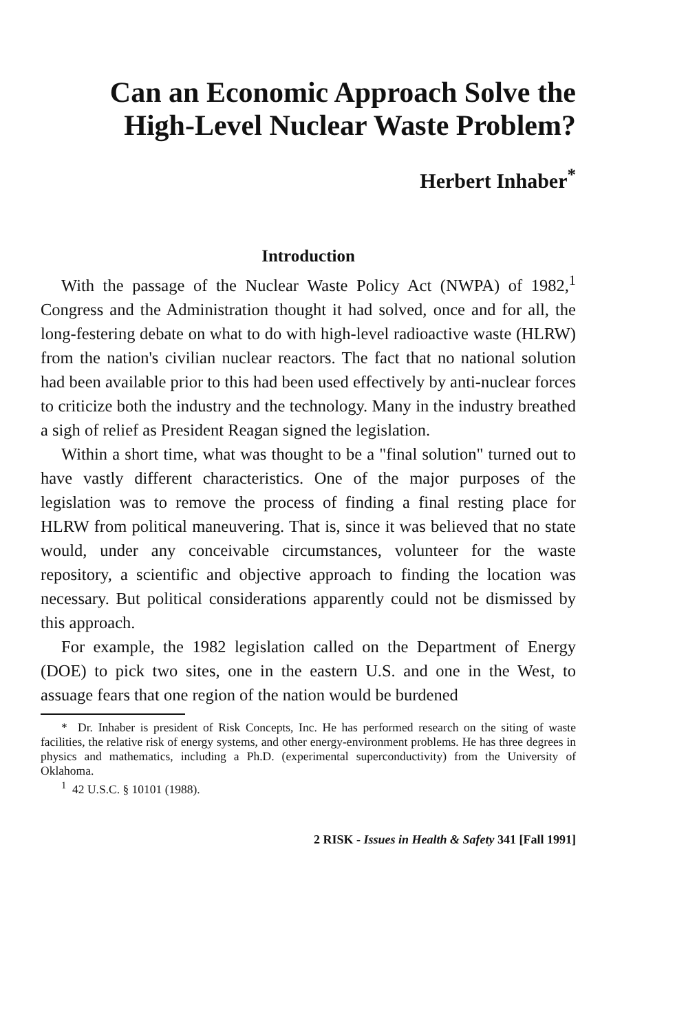Can an Economic Approach Solve the High-Level Nuclear Waste Problem?
Herbert Inhaber<sup>*</sup>
Introduction
With the passage of the Nuclear Waste Policy Act (NWPA) of 1982,<sup>1</sup> Congress and the Administration thought it had solved, once and for all, the long-festering debate on what to do with high-level radioactive waste (HLRW) from the nation's civilian nuclear reactors. The fact that no national solution had been available prior to this had been used effectively by anti-nuclear forces to criticize both the industry and the technology. Many in the industry breathed a sigh of relief as President Reagan signed the legislation.
Within a short time, what was thought to be a "final solution" turned out to have vastly different characteristics. One of the major purposes of the legislation was to remove the process of finding a final resting place for HLRW from political maneuvering. That is, since it was believed that no state would, under any conceivable circumstances, volunteer for the waste repository, a scientific and objective approach to finding the location was necessary. But political considerations apparently could not be dismissed by this approach.
For example, the 1982 legislation called on the Department of Energy (DOE) to pick two sites, one in the eastern U.S. and one in the West, to assuage fears that one region of the nation would be burdened
* Dr. Inhaber is president of Risk Concepts, Inc. He has performed research on the siting of waste facilities, the relative risk of energy systems, and other energy-environment problems. He has three degrees in physics and mathematics, including a Ph.D. (experimental superconductivity) from the University of Oklahoma.
<sup>1</sup> 42 U.S.C. § 10101 (1988).
2 RISK - Issues in Health & Safety 341 [Fall 1991]